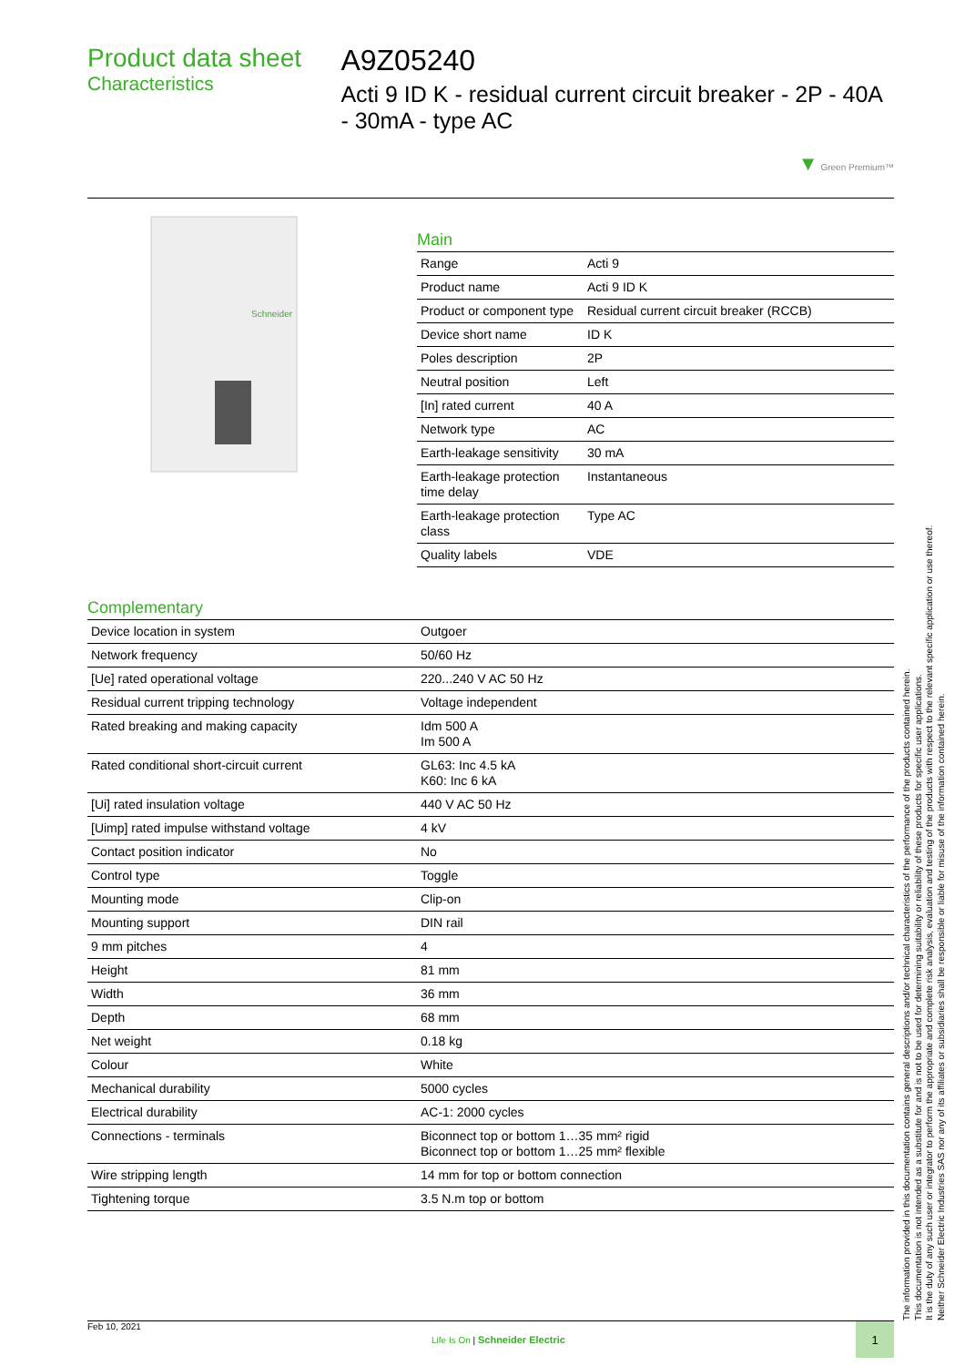Product data sheet
Characteristics
A9Z05240
Acti 9 ID K - residual current circuit breaker - 2P - 40A - 30mA - type AC
▼ Green Premium™
Schneider
Main
| Range | Acti 9 |
| Product name | Acti 9 ID K |
| Product or component type | Residual current circuit breaker (RCCB) |
| Device short name | ID K |
| Poles description | 2P |
| Neutral position | Left |
| [In] rated current | 40 A |
| Network type | AC |
| Earth-leakage sensitivity | 30 mA |
| Earth-leakage protection time delay | Instantaneous |
| Earth-leakage protection class | Type AC |
| Quality labels | VDE |
Complementary
| Device location in system | Outgoer |
| Network frequency | 50/60 Hz |
| [Ue] rated operational voltage | 220...240 V AC 50 Hz |
| Residual current tripping technology | Voltage independent |
| Rated breaking and making capacity | Idm 500 A Im 500 A |
| Rated conditional short-circuit current | GL63: Inc 4.5 kA K60: Inc 6 kA |
| [Ui] rated insulation voltage | 440 V AC 50 Hz |
| [Uimp] rated impulse withstand voltage | 4 kV |
| Contact position indicator | No |
| Control type | Toggle |
| Mounting mode | Clip-on |
| Mounting support | DIN rail |
| 9 mm pitches | 4 |
| Height | 81 mm |
| Width | 36 mm |
| Depth | 68 mm |
| Net weight | 0.18 kg |
| Colour | White |
| Mechanical durability | 5000 cycles |
| Electrical durability | AC-1: 2000 cycles |
| Connections - terminals | Biconnect top or bottom 1…35 mm² rigid Biconnect top or bottom 1…25 mm² flexible |
| Wire stripping length | 14 mm for top or bottom connection |
| Tightening torque | 3.5 N.m top or bottom |
The information provided in this documentation contains general descriptions and/or technical characteristics of the performance of the products contained herein.
This documentation is not intended as a substitute for and is not to be used for determining suitability or reliability of these products for specific user applications.
It is the duty of any such user or integrator to perform the appropriate and complete risk analysis, evaluation and testing of the products with respect to the relevant specific application or use thereof.
Neither Schneider Electric Industries SAS nor any of its affiliates or subsidiaries shall be responsible or liable for misuse of the information contained herein.
Feb 10, 2021 Life Is On | Schneider Electric 1